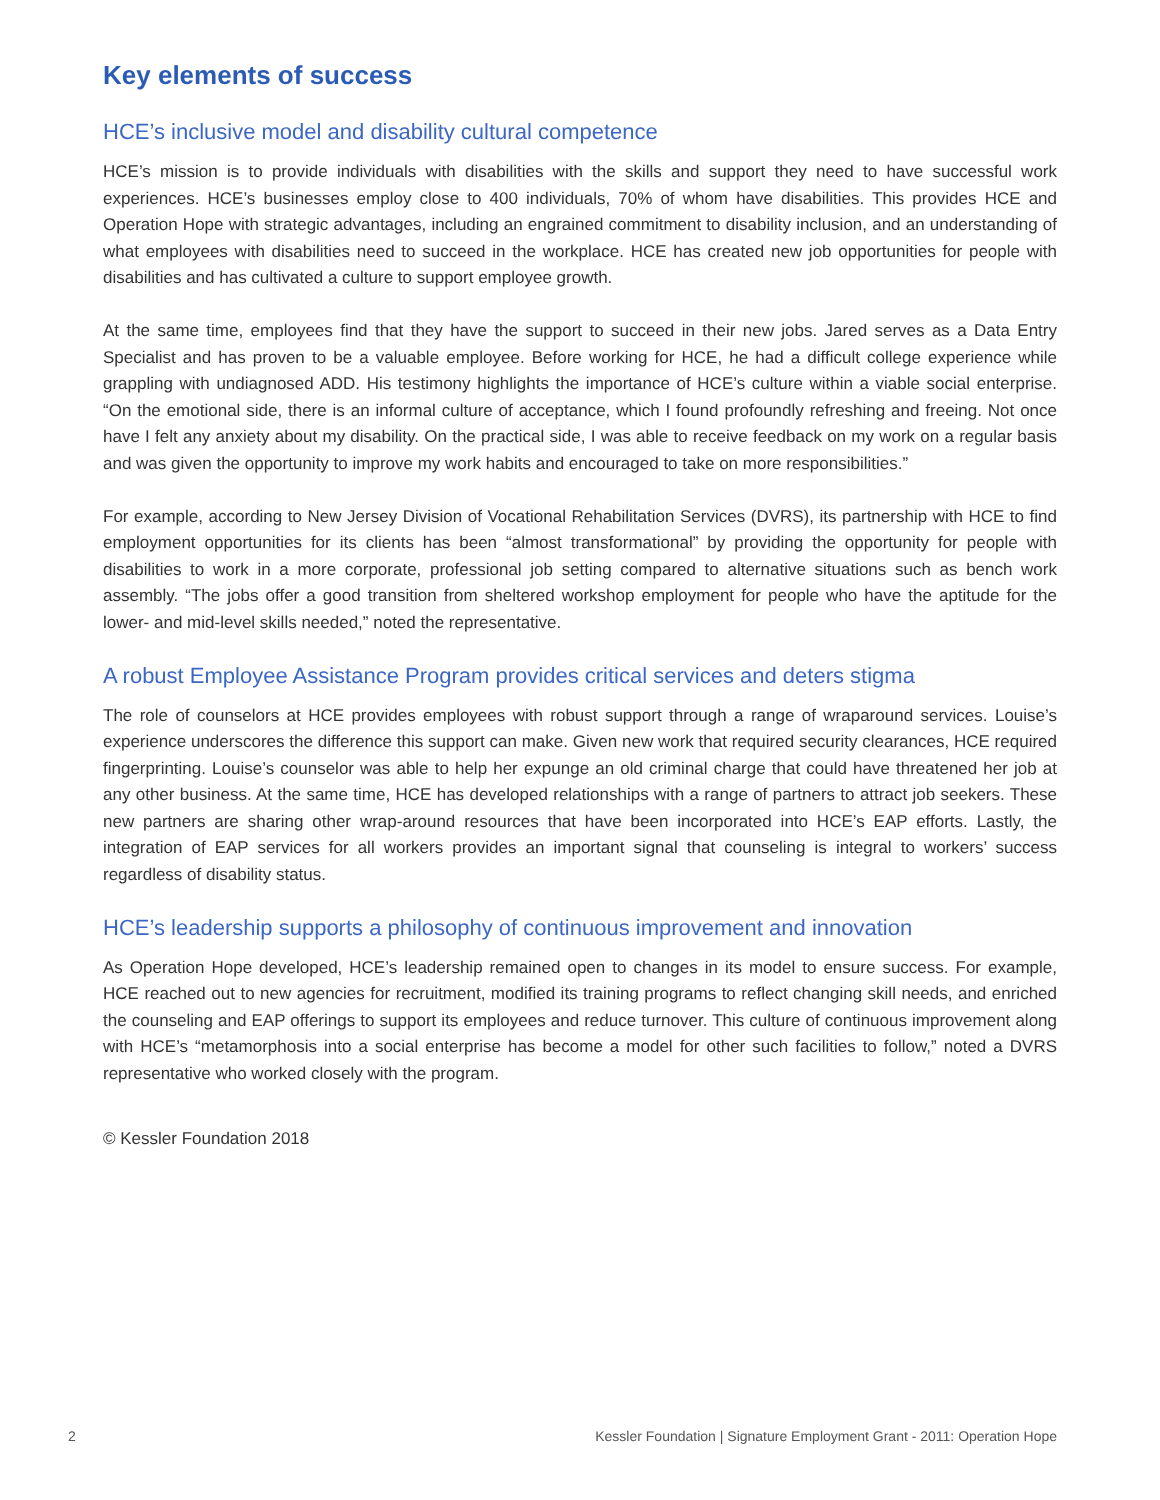Key elements of success
HCE’s inclusive model and disability cultural competence
HCE’s mission is to provide individuals with disabilities with the skills and support they need to have successful work experiences. HCE’s businesses employ close to 400 individuals, 70% of whom have disabilities. This provides HCE and Operation Hope with strategic advantages, including an engrained commitment to disability inclusion, and an understanding of what employees with disabilities need to succeed in the workplace. HCE has created new job opportunities for people with disabilities and has cultivated a culture to support employee growth.
At the same time, employees find that they have the support to succeed in their new jobs. Jared serves as a Data Entry Specialist and has proven to be a valuable employee. Before working for HCE, he had a difficult college experience while grappling with undiagnosed ADD. His testimony highlights the importance of HCE’s culture within a viable social enterprise. “On the emotional side, there is an informal culture of acceptance, which I found profoundly refreshing and freeing. Not once have I felt any anxiety about my disability. On the practical side, I was able to receive feedback on my work on a regular basis and was given the opportunity to improve my work habits and encouraged to take on more responsibilities.”
For example, according to New Jersey Division of Vocational Rehabilitation Services (DVRS), its partnership with HCE to find employment opportunities for its clients has been “almost transformational” by providing the opportunity for people with disabilities to work in a more corporate, professional job setting compared to alternative situations such as bench work assembly. “The jobs offer a good transition from sheltered workshop employment for people who have the aptitude for the lower- and mid-level skills needed,” noted the representative.
A robust Employee Assistance Program provides critical services and deters stigma
The role of counselors at HCE provides employees with robust support through a range of wraparound services. Louise’s experience underscores the difference this support can make. Given new work that required security clearances, HCE required fingerprinting. Louise’s counselor was able to help her expunge an old criminal charge that could have threatened her job at any other business. At the same time, HCE has developed relationships with a range of partners to attract job seekers. These new partners are sharing other wrap-around resources that have been incorporated into HCE’s EAP efforts. Lastly, the integration of EAP services for all workers provides an important signal that counseling is integral to workers’ success regardless of disability status.
HCE’s leadership supports a philosophy of continuous improvement and innovation
As Operation Hope developed, HCE’s leadership remained open to changes in its model to ensure success. For example, HCE reached out to new agencies for recruitment, modified its training programs to reflect changing skill needs, and enriched the counseling and EAP offerings to support its employees and reduce turnover. This culture of continuous improvement along with HCE’s “metamorphosis into a social enterprise has become a model for other such facilities to follow,” noted a DVRS representative who worked closely with the program.
© Kessler Foundation 2018
2 Kessler Foundation | Signature Employment Grant - 2011: Operation Hope